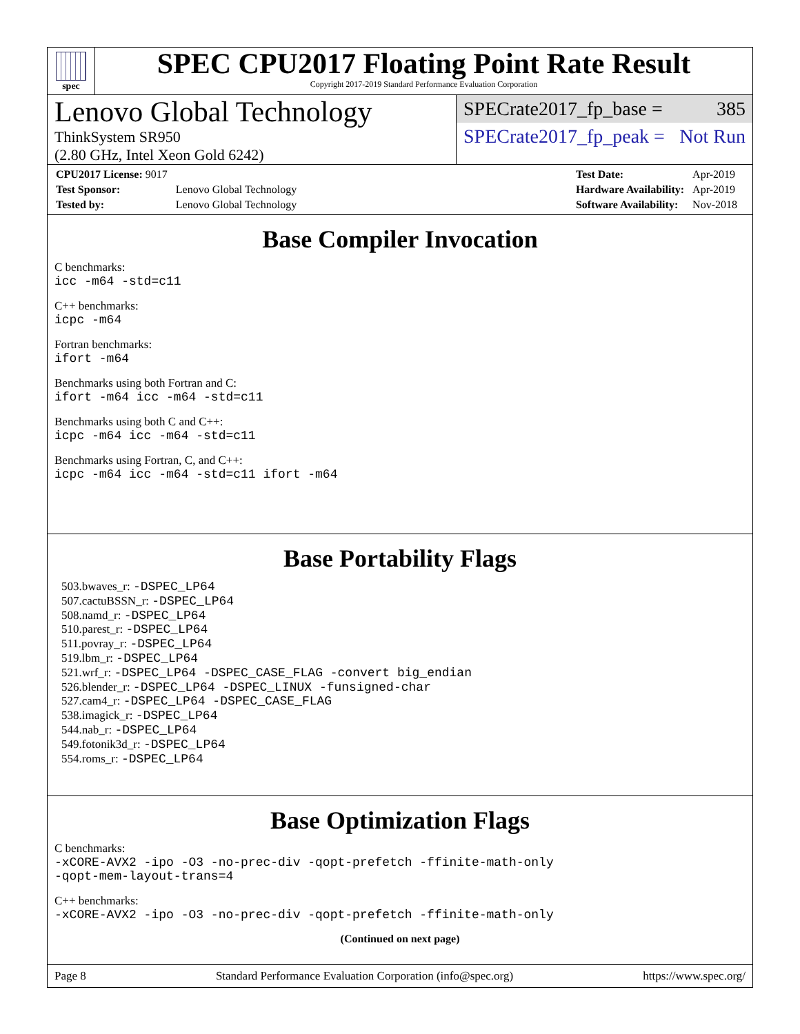spec
SPEC CPU2017 Floating Point Rate Result
Copyright 2017-2019 Standard Performance Evaluation Corporation
Lenovo Global Technology
ThinkSystem SR950
(2.80 GHz, Intel Xeon Gold 6242)
SPECrate2017_fp_base = 385
SPECrate2017_fp_peak = Not Run
| CPU2017 License: 9017 | |
| Test Sponsor: | Lenovo Global Technology |
| Tested by: | Lenovo Global Technology |
| Test Date: | Apr-2019 |
| Hardware Availability: | Apr-2019 |
| Software Availability: | Nov-2018 |
Base Compiler Invocation
C benchmarks:
icc -m64 -std=c11
C++ benchmarks:
icpc -m64
Fortran benchmarks:
ifort -m64
Benchmarks using both Fortran and C:
ifort -m64 icc -m64 -std=c11
Benchmarks using both C and C++:
icpc -m64 icc -m64 -std=c11
Benchmarks using Fortran, C, and C++:
icpc -m64 icc -m64 -std=c11 ifort -m64
Base Portability Flags
503.bwaves_r: -DSPEC_LP64
507.cactuBSSN_r: -DSPEC_LP64
508.namd_r: -DSPEC_LP64
510.parest_r: -DSPEC_LP64
511.povray_r: -DSPEC_LP64
519.lbm_r: -DSPEC_LP64
521.wrf_r: -DSPEC_LP64 -DSPEC_CASE_FLAG -convert big_endian
526.blender_r: -DSPEC_LP64 -DSPEC_LINUX -funsigned-char
527.cam4_r: -DSPEC_LP64 -DSPEC_CASE_FLAG
538.imagick_r: -DSPEC_LP64
544.nab_r: -DSPEC_LP64
549.fotonik3d_r: -DSPEC_LP64
554.roms_r: -DSPEC_LP64
Base Optimization Flags
C benchmarks:
-xCORE-AVX2 -ipo -O3 -no-prec-div -qopt-prefetch -ffinite-math-only
-qopt-mem-layout-trans=4
C++ benchmarks:
-xCORE-AVX2 -ipo -O3 -no-prec-div -qopt-prefetch -ffinite-math-only
(Continued on next page)
Page 8 Standard Performance Evaluation Corporation (info@spec.org) https://www.spec.org/